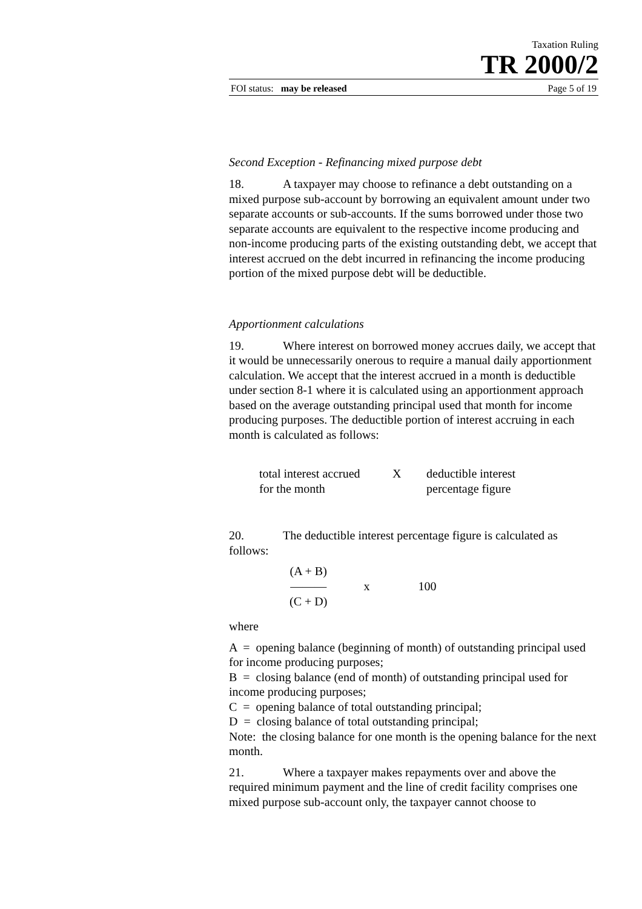Taxation Ruling
TR 2000/2
FOI status: may be released Page 5 of 19
Second Exception - Refinancing mixed purpose debt
18. A taxpayer may choose to refinance a debt outstanding on a mixed purpose sub-account by borrowing an equivalent amount under two separate accounts or sub-accounts. If the sums borrowed under those two separate accounts are equivalent to the respective income producing and non-income producing parts of the existing outstanding debt, we accept that interest accrued on the debt incurred in refinancing the income producing portion of the mixed purpose debt will be deductible.
Apportionment calculations
19. Where interest on borrowed money accrues daily, we accept that it would be unnecessarily onerous to require a manual daily apportionment calculation. We accept that the interest accrued in a month is deductible under section 8-1 where it is calculated using an apportionment approach based on the average outstanding principal used that month for income producing purposes. The deductible portion of interest accruing in each month is calculated as follows:
total interest accrued
for the month
X deductible interest
percentage figure
20. The deductible interest percentage figure is calculated as follows:
(A + B)
———
(C + D)
x 100
where
A = opening balance (beginning of month) of outstanding principal used for income producing purposes;
B = closing balance (end of month) of outstanding principal used for income producing purposes;
C = opening balance of total outstanding principal;
D = closing balance of total outstanding principal;
Note: the closing balance for one month is the opening balance for the next month.
21. Where a taxpayer makes repayments over and above the required minimum payment and the line of credit facility comprises one mixed purpose sub-account only, the taxpayer cannot choose to